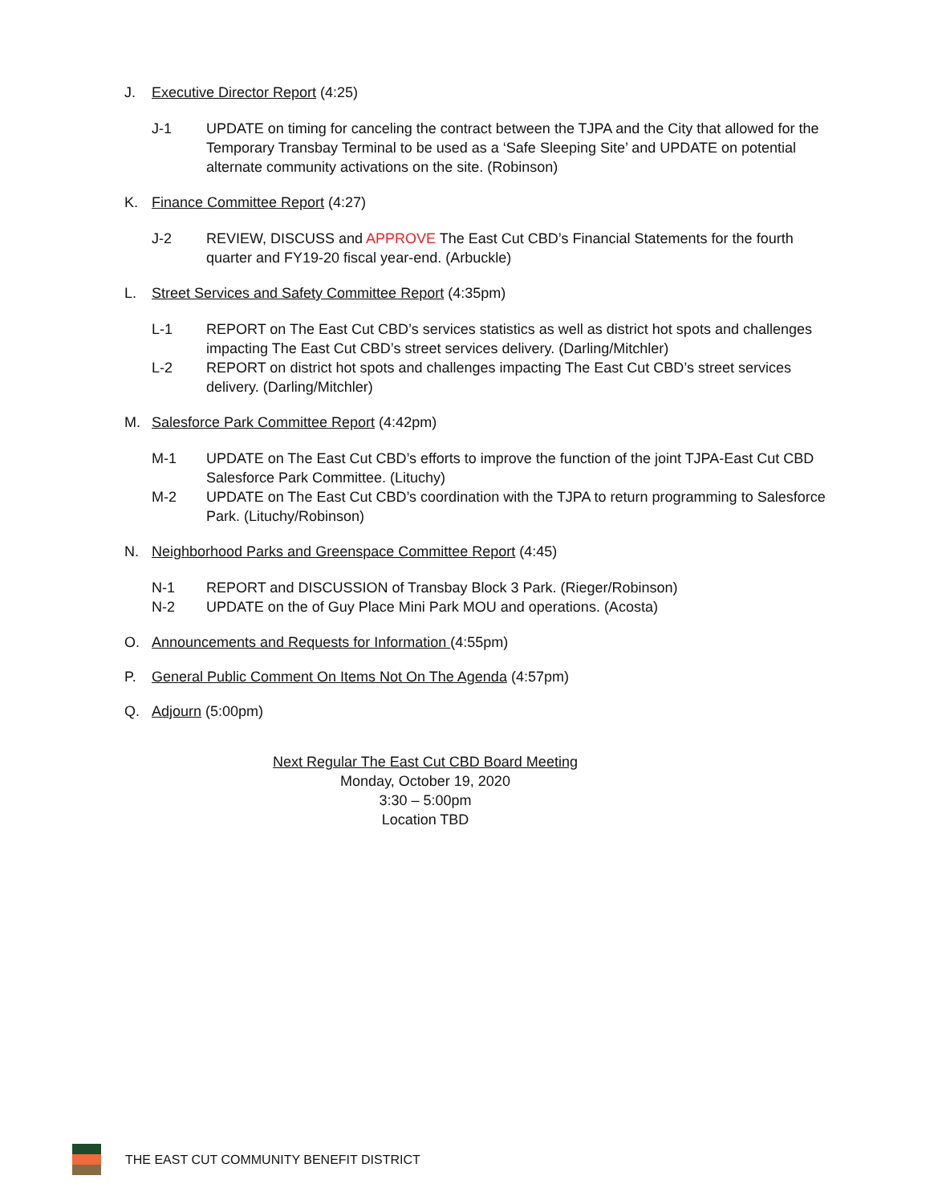J. Executive Director Report (4:25)
J-1 UPDATE on timing for canceling the contract between the TJPA and the City that allowed for the Temporary Transbay Terminal to be used as a ‘Safe Sleeping Site’ and UPDATE on potential alternate community activations on the site. (Robinson)
K. Finance Committee Report (4:27)
J-2 REVIEW, DISCUSS and APPROVE The East Cut CBD’s Financial Statements for the fourth quarter and FY19-20 fiscal year-end. (Arbuckle)
L. Street Services and Safety Committee Report (4:35pm)
L-1 REPORT on The East Cut CBD’s services statistics as well as district hot spots and challenges impacting The East Cut CBD’s street services delivery. (Darling/Mitchler)
L-2 REPORT on district hot spots and challenges impacting The East Cut CBD’s street services delivery. (Darling/Mitchler)
M. Salesforce Park Committee Report (4:42pm)
M-1 UPDATE on The East Cut CBD’s efforts to improve the function of the joint TJPA-East Cut CBD Salesforce Park Committee. (Lituchy)
M-2 UPDATE on The East Cut CBD’s coordination with the TJPA to return programming to Salesforce Park. (Lituchy/Robinson)
N. Neighborhood Parks and Greenspace Committee Report (4:45)
N-1 REPORT and DISCUSSION of Transbay Block 3 Park. (Rieger/Robinson)
N-2 UPDATE on the of Guy Place Mini Park MOU and operations. (Acosta)
O. Announcements and Requests for Information (4:55pm)
P. General Public Comment On Items Not On The Agenda (4:57pm)
Q. Adjourn (5:00pm)
Next Regular The East Cut CBD Board Meeting
Monday, October 19, 2020
3:30 – 5:00pm
Location TBD
THE EAST CUT COMMUNITY BENEFIT DISTRICT